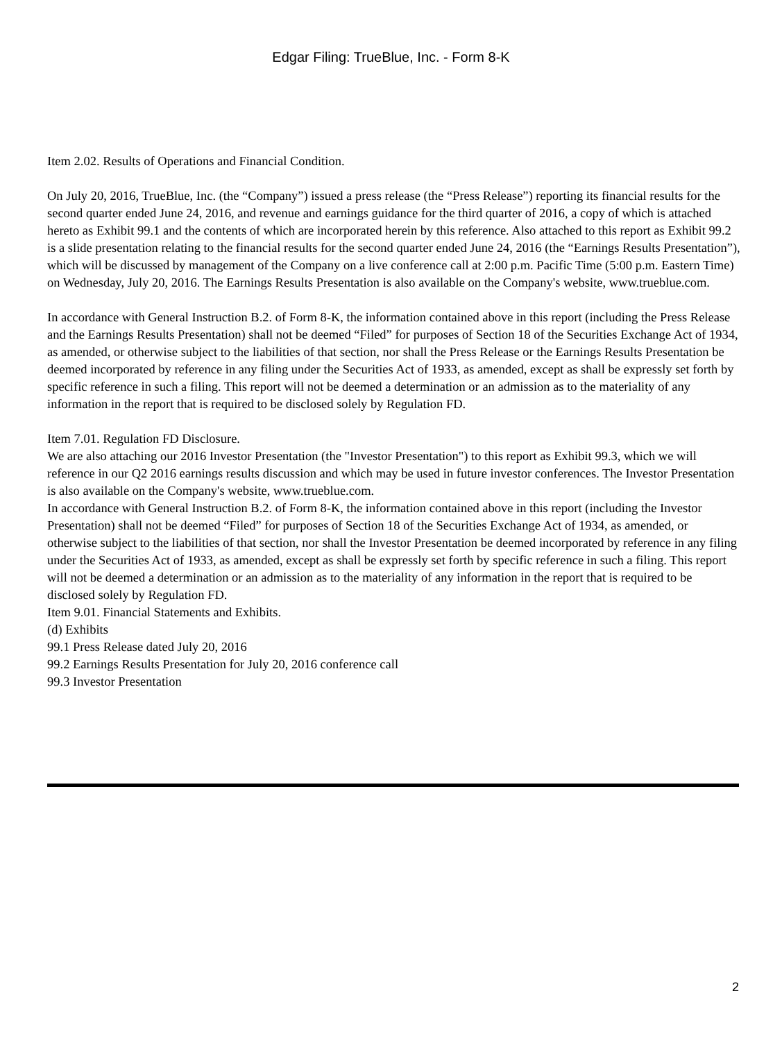Edgar Filing: TrueBlue, Inc. - Form 8-K
Item 2.02. Results of Operations and Financial Condition.
On July 20, 2016, TrueBlue, Inc. (the “Company”) issued a press release (the “Press Release”) reporting its financial results for the second quarter ended June 24, 2016, and revenue and earnings guidance for the third quarter of 2016, a copy of which is attached hereto as Exhibit 99.1 and the contents of which are incorporated herein by this reference. Also attached to this report as Exhibit 99.2 is a slide presentation relating to the financial results for the second quarter ended June 24, 2016 (the “Earnings Results Presentation”), which will be discussed by management of the Company on a live conference call at 2:00 p.m. Pacific Time (5:00 p.m. Eastern Time) on Wednesday, July 20, 2016. The Earnings Results Presentation is also available on the Company's website, www.trueblue.com.
In accordance with General Instruction B.2. of Form 8-K, the information contained above in this report (including the Press Release and the Earnings Results Presentation) shall not be deemed “Filed” for purposes of Section 18 of the Securities Exchange Act of 1934, as amended, or otherwise subject to the liabilities of that section, nor shall the Press Release or the Earnings Results Presentation be deemed incorporated by reference in any filing under the Securities Act of 1933, as amended, except as shall be expressly set forth by specific reference in such a filing. This report will not be deemed a determination or an admission as to the materiality of any information in the report that is required to be disclosed solely by Regulation FD.
Item 7.01. Regulation FD Disclosure.
We are also attaching our 2016 Investor Presentation (the "Investor Presentation") to this report as Exhibit 99.3, which we will reference in our Q2 2016 earnings results discussion and which may be used in future investor conferences. The Investor Presentation is also available on the Company's website, www.trueblue.com.
In accordance with General Instruction B.2. of Form 8-K, the information contained above in this report (including the Investor Presentation) shall not be deemed “Filed” for purposes of Section 18 of the Securities Exchange Act of 1934, as amended, or otherwise subject to the liabilities of that section, nor shall the Investor Presentation be deemed incorporated by reference in any filing under the Securities Act of 1933, as amended, except as shall be expressly set forth by specific reference in such a filing. This report will not be deemed a determination or an admission as to the materiality of any information in the report that is required to be disclosed solely by Regulation FD.
Item 9.01. Financial Statements and Exhibits.
(d) Exhibits
99.1 Press Release dated July 20, 2016
99.2 Earnings Results Presentation for July 20, 2016 conference call
99.3 Investor Presentation
2